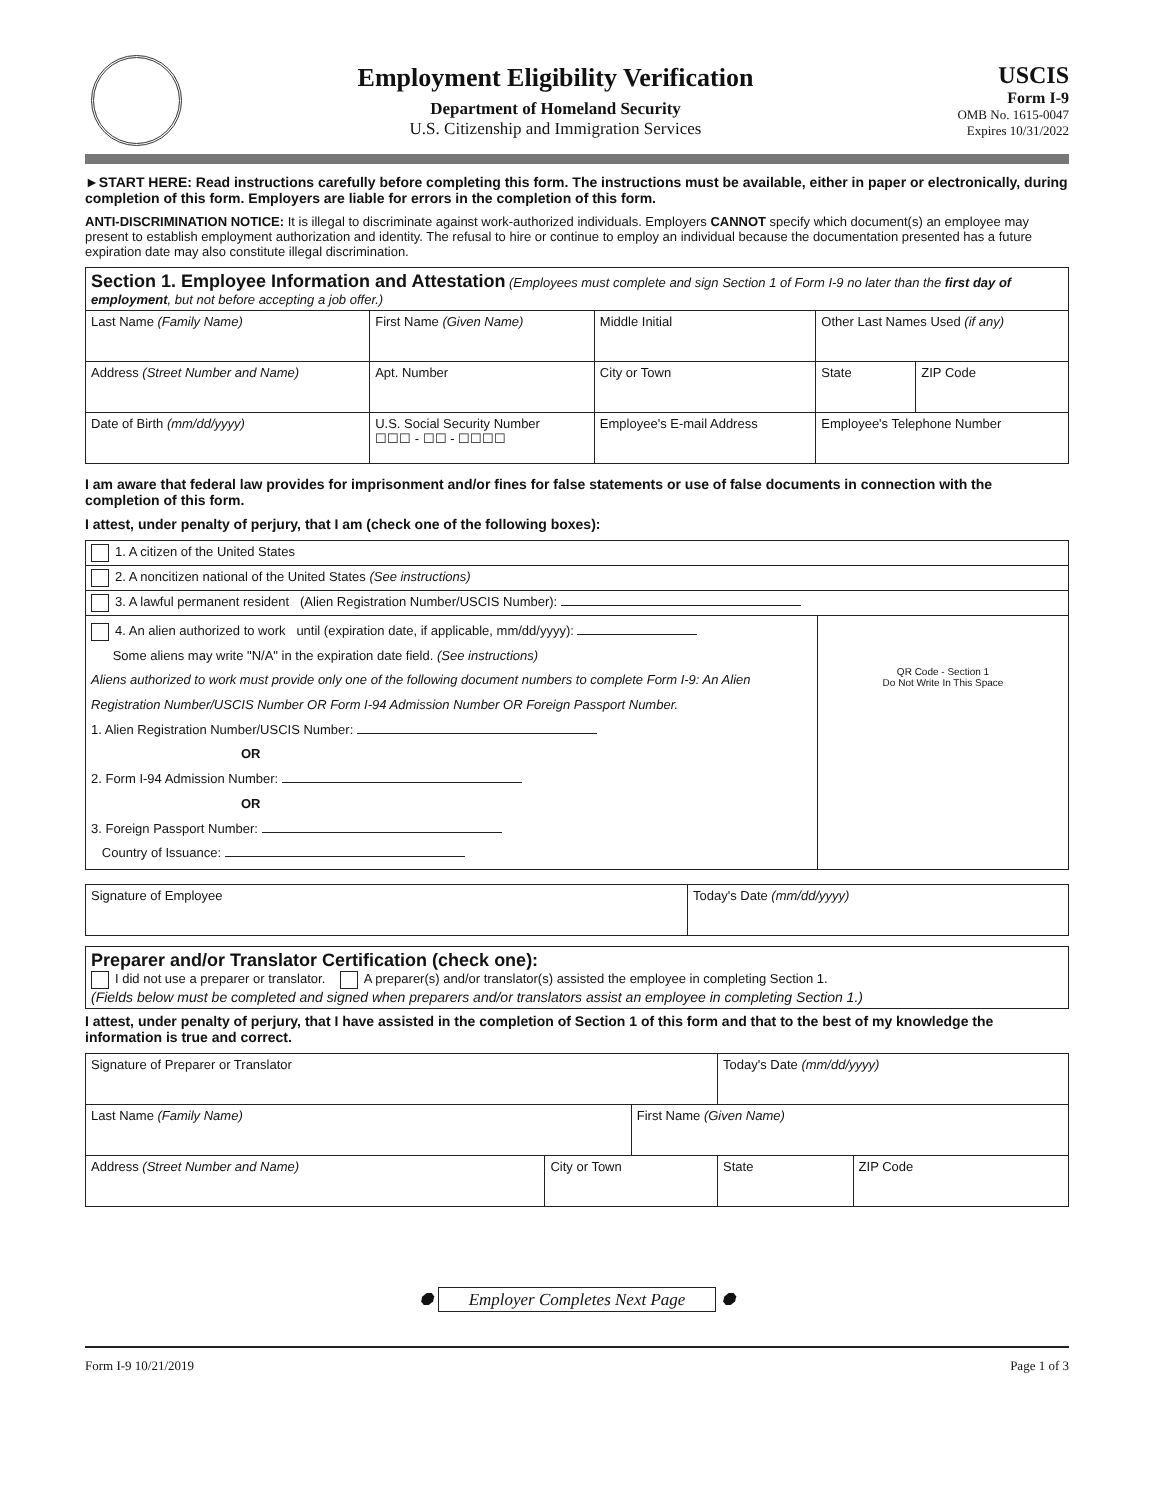Employment Eligibility Verification
Department of Homeland Security
U.S. Citizenship and Immigration Services
USCIS
Form I-9
OMB No. 1615-0047
Expires 10/31/2022
►START HERE: Read instructions carefully before completing this form. The instructions must be available, either in paper or electronically, during completion of this form. Employers are liable for errors in the completion of this form.
ANTI-DISCRIMINATION NOTICE: It is illegal to discriminate against work-authorized individuals. Employers CANNOT specify which document(s) an employee may present to establish employment authorization and identity. The refusal to hire or continue to employ an individual because the documentation presented has a future expiration date may also constitute illegal discrimination.
| Section 1. Employee Information and Attestation (Employees must complete and sign Section 1 of Form I-9 no later than the first day of employment , but not before accepting a job offer.) | | | | | | | |
| Last Name (Family Name) | | First Name (Given Name) | | Middle Initial | Other Last Names Used (if any) | | |
| Address (Street Number and Name) | | Apt. Number | City or Town | | | State | ZIP Code |
| Date of Birth (mm/dd/yyyy) | U.S. Social Security Number ☐☐☐ - ☐☐ - ☐☐☐☐ | | Employee's E-mail Address | | | Employee's Telephone Number | |
I am aware that federal law provides for imprisonment and/or fines for false statements or use of false documents in connection with the completion of this form.
I attest, under penalty of perjury, that I am (check one of the following boxes):
| 1. A citizen of the United States | |
| 2. A noncitizen national of the United States (See instructions) | |
| 3. A lawful permanent resident (Alien Registration Number/USCIS Number): | |
| 4. An alien authorized to work until (expiration date, if applicable, mm/dd/yyyy): Some aliens may write "N/A" in the expiration date field. (See instructions) Aliens authorized to work must provide only one of the following document numbers to complete Form I-9: An Alien Registration Number/USCIS Number OR Form I-94 Admission Number OR Foreign Passport Number. 1. Alien Registration Number/USCIS Number: OR 2. Form I-94 Admission Number: OR 3. Foreign Passport Number: Country of Issuance: | QR Code - Section 1 Do Not Write In This Space |
| Signature of Employee | Today's Date (mm/dd/yyyy) |
| Preparer and/or Translator Certification (check one): I did not use a preparer or translator. A preparer(s) and/or translator(s) assisted the employee in completing Section 1. (Fields below must be completed and signed when preparers and/or translators assist an employee in completing Section 1.) |
I attest, under penalty of perjury, that I have assisted in the completion of Section 1 of this form and that to the best of my knowledge the information is true and correct.
| Signature of Preparer or Translator | | | Today's Date (mm/dd/yyyy) | |
| Last Name (Family Name) | | First Name (Given Name) | | |
| Address (Street Number and Name) | City or Town | | State | ZIP Code |
⯃ Employer Completes Next Page ⯃
Form I-9 10/21/2019 Page 1 of 3